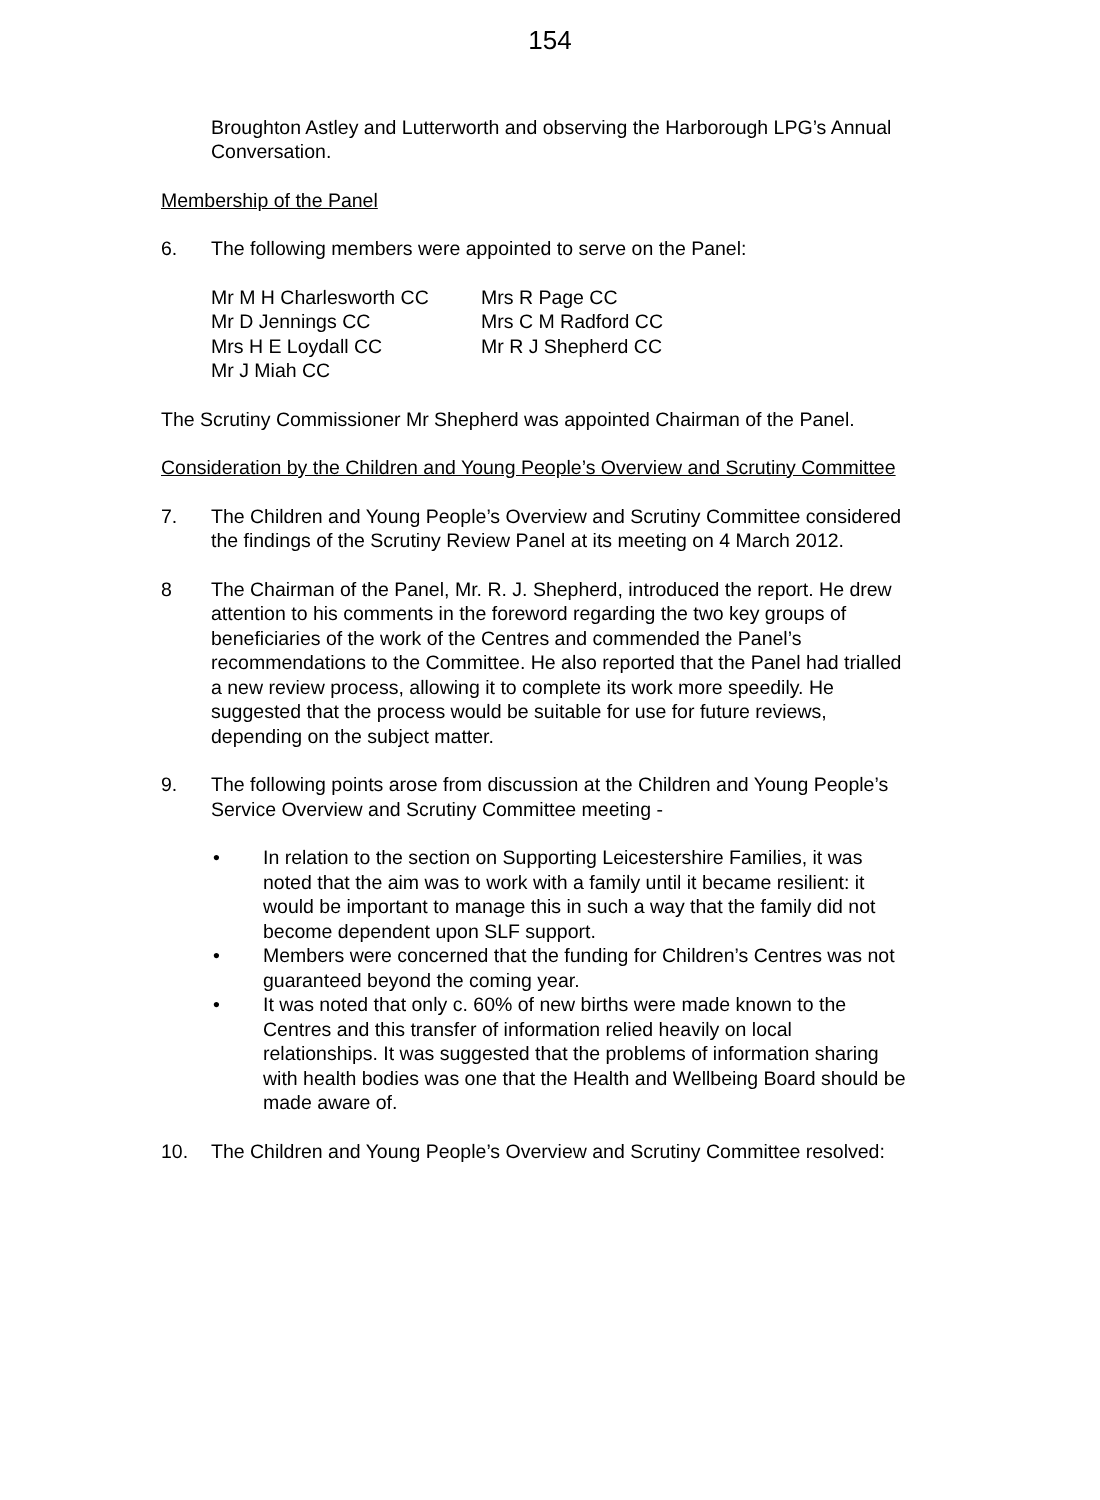154
Broughton Astley and Lutterworth and observing the Harborough LPG’s Annual Conversation.
Membership of the Panel
6. The following members were appointed to serve on the Panel:
| Mr M H Charlesworth CC | Mrs R Page CC |
| Mr D Jennings CC | Mrs C M Radford CC |
| Mrs H E Loydall CC | Mr R J Shepherd CC |
| Mr J Miah CC | |
The Scrutiny Commissioner Mr Shepherd was appointed Chairman of the Panel.
Consideration by the Children and Young People’s Overview and Scrutiny Committee
7. The Children and Young People’s Overview and Scrutiny Committee considered the findings of the Scrutiny Review Panel at its meeting on 4 March 2012.
8 The Chairman of the Panel, Mr. R. J. Shepherd, introduced the report. He drew attention to his comments in the foreword regarding the two key groups of beneficiaries of the work of the Centres and commended the Panel’s recommendations to the Committee. He also reported that the Panel had trialled a new review process, allowing it to complete its work more speedily. He suggested that the process would be suitable for use for future reviews, depending on the subject matter.
9. The following points arose from discussion at the Children and Young People’s Service Overview and Scrutiny Committee meeting -
• In relation to the section on Supporting Leicestershire Families, it was noted that the aim was to work with a family until it became resilient: it would be important to manage this in such a way that the family did not become dependent upon SLF support.
• Members were concerned that the funding for Children’s Centres was not guaranteed beyond the coming year.
• It was noted that only c. 60% of new births were made known to the Centres and this transfer of information relied heavily on local relationships. It was suggested that the problems of information sharing with health bodies was one that the Health and Wellbeing Board should be made aware of.
10. The Children and Young People’s Overview and Scrutiny Committee resolved: